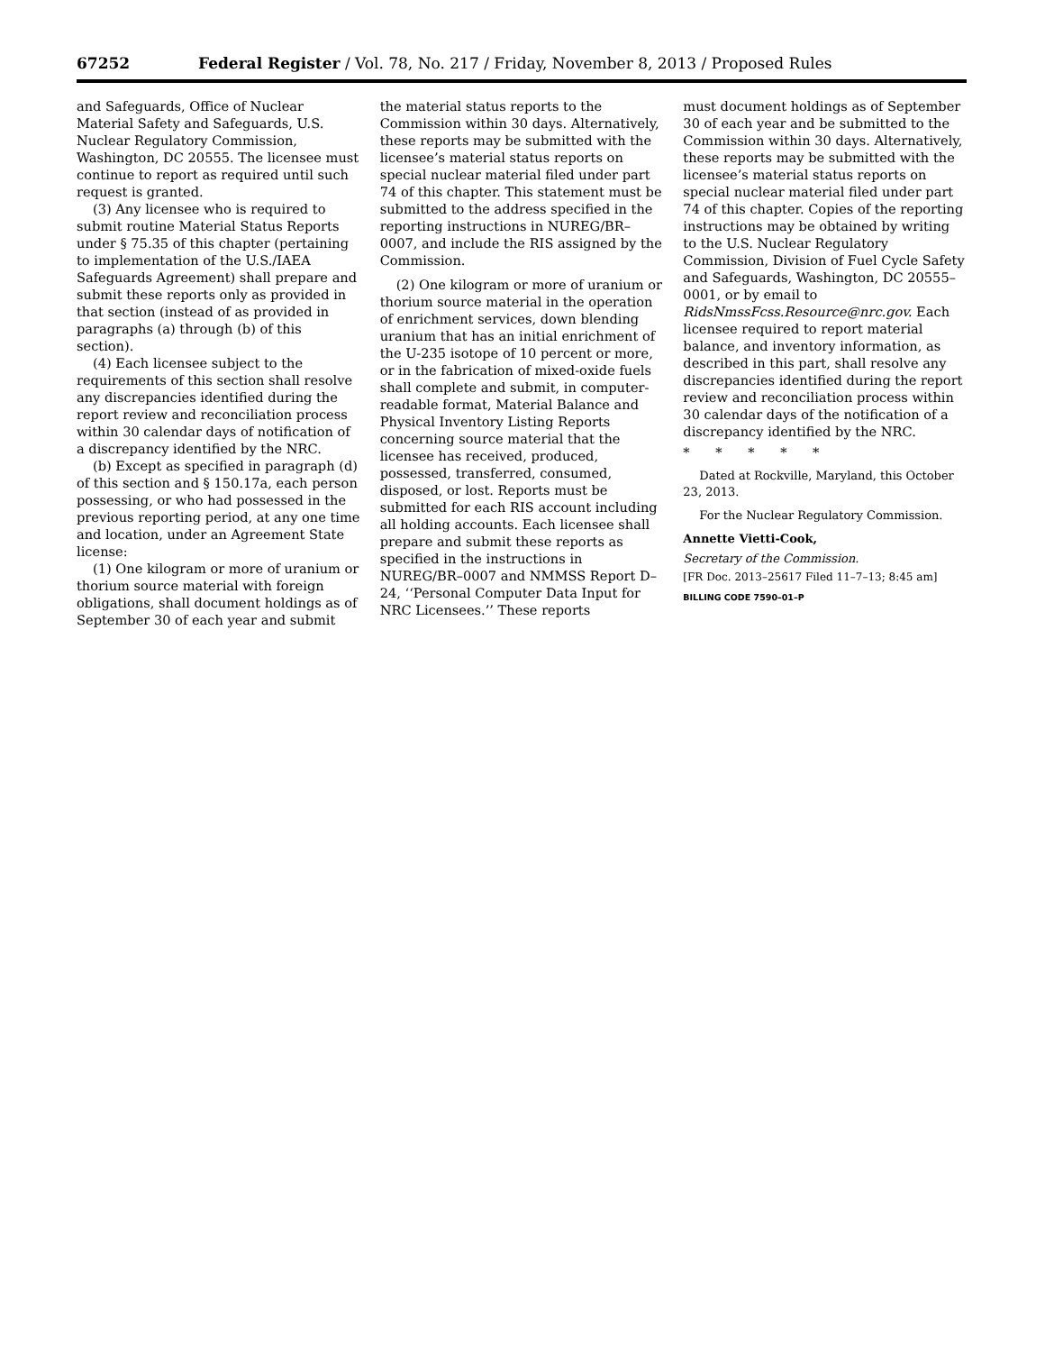67252 Federal Register / Vol. 78, No. 217 / Friday, November 8, 2013 / Proposed Rules
and Safeguards, Office of Nuclear Material Safety and Safeguards, U.S. Nuclear Regulatory Commission, Washington, DC 20555. The licensee must continue to report as required until such request is granted.
(3) Any licensee who is required to submit routine Material Status Reports under § 75.35 of this chapter (pertaining to implementation of the U.S./IAEA Safeguards Agreement) shall prepare and submit these reports only as provided in that section (instead of as provided in paragraphs (a) through (b) of this section).
(4) Each licensee subject to the requirements of this section shall resolve any discrepancies identified during the report review and reconciliation process within 30 calendar days of notification of a discrepancy identified by the NRC.
(b) Except as specified in paragraph (d) of this section and § 150.17a, each person possessing, or who had possessed in the previous reporting period, at any one time and location, under an Agreement State license:
(1) One kilogram or more of uranium or thorium source material with foreign obligations, shall document holdings as of September 30 of each year and submit
the material status reports to the Commission within 30 days. Alternatively, these reports may be submitted with the licensee’s material status reports on special nuclear material filed under part 74 of this chapter. This statement must be submitted to the address specified in the reporting instructions in NUREG/BR–0007, and include the RIS assigned by the Commission.
(2) One kilogram or more of uranium or thorium source material in the operation of enrichment services, down blending uranium that has an initial enrichment of the U-235 isotope of 10 percent or more, or in the fabrication of mixed-oxide fuels shall complete and submit, in computer-readable format, Material Balance and Physical Inventory Listing Reports concerning source material that the licensee has received, produced, possessed, transferred, consumed, disposed, or lost. Reports must be submitted for each RIS account including all holding accounts. Each licensee shall prepare and submit these reports as specified in the instructions in NUREG/BR–0007 and NMMSS Report D–24, ‘‘Personal Computer Data Input for NRC Licensees.’’ These reports
must document holdings as of September 30 of each year and be submitted to the Commission within 30 days. Alternatively, these reports may be submitted with the licensee’s material status reports on special nuclear material filed under part 74 of this chapter. Copies of the reporting instructions may be obtained by writing to the U.S. Nuclear Regulatory Commission, Division of Fuel Cycle Safety and Safeguards, Washington, DC 20555–0001, or by email to RidsNmssFcss.Resource@nrc.gov. Each licensee required to report material balance, and inventory information, as described in this part, shall resolve any discrepancies identified during the report review and reconciliation process within 30 calendar days of the notification of a discrepancy identified by the NRC.
* * * * *
Dated at Rockville, Maryland, this October 23, 2013.
For the Nuclear Regulatory Commission.
Annette Vietti-Cook,
Secretary of the Commission.
[FR Doc. 2013–25617 Filed 11–7–13; 8:45 am]
BILLING CODE 7590–01–P